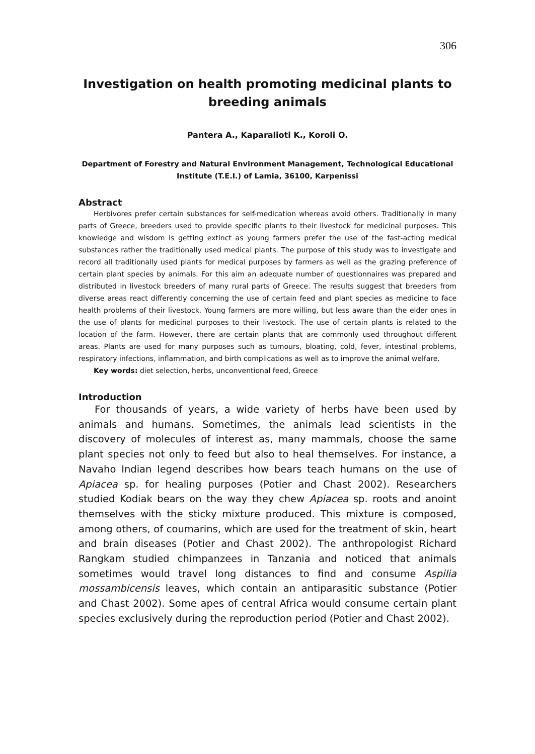306
Investigation on health promoting medicinal plants to breeding animals
Pantera A., Kaparalioti K., Koroli O.
Department of Forestry and Natural Environment Management, Technological Educational Institute (T.E.I.) of Lamia, 36100, Karpenissi
Abstract
Herbivores prefer certain substances for self-medication whereas avoid others. Traditionally in many parts of Greece, breeders used to provide specific plants to their livestock for medicinal purposes. This knowledge and wisdom is getting extinct as young farmers prefer the use of the fast-acting medical substances rather the traditionally used medical plants. The purpose of this study was to investigate and record all traditionally used plants for medical purposes by farmers as well as the grazing preference of certain plant species by animals. For this aim an adequate number of questionnaires was prepared and distributed in livestock breeders of many rural parts of Greece. The results suggest that breeders from diverse areas react differently concerning the use of certain feed and plant species as medicine to face health problems of their livestock. Young farmers are more willing, but less aware than the elder ones in the use of plants for medicinal purposes to their livestock. The use of certain plants is related to the location of the farm. However, there are certain plants that are commonly used throughout different areas. Plants are used for many purposes such as tumours, bloating, cold, fever, intestinal problems, respiratory infections, inflammation, and birth complications as well as to improve the animal welfare.
Key words: diet selection, herbs, unconventional feed, Greece
Introduction
For thousands of years, a wide variety of herbs have been used by animals and humans. Sometimes, the animals lead scientists in the discovery of molecules of interest as, many mammals, choose the same plant species not only to feed but also to heal themselves. For instance, a Navaho Indian legend describes how bears teach humans on the use of Apiacea sp. for healing purposes (Potier and Chast 2002). Researchers studied Kodiak bears on the way they chew Apiacea sp. roots and anoint themselves with the sticky mixture produced. This mixture is composed, among others, of coumarins, which are used for the treatment of skin, heart and brain diseases (Potier and Chast 2002). The anthropologist Richard Rangkam studied chimpanzees in Tanzania and noticed that animals sometimes would travel long distances to find and consume Aspilia mossambicensis leaves, which contain an antiparasitic substance (Potier and Chast 2002). Some apes of central Africa would consume certain plant species exclusively during the reproduction period (Potier and Chast 2002).